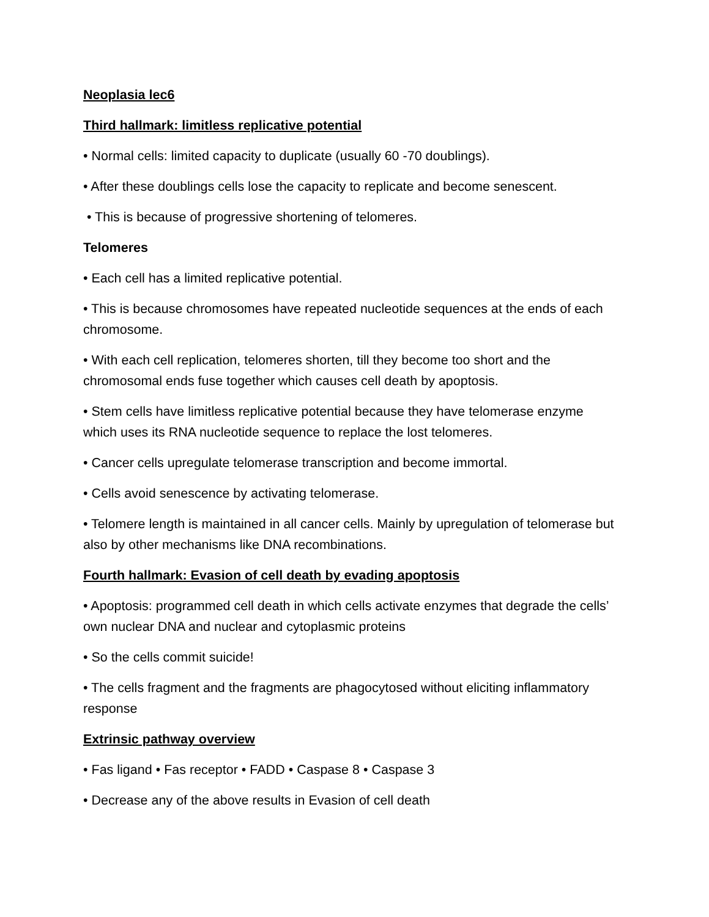Neoplasia lec6
Third hallmark: limitless replicative potential
• Normal cells: limited capacity to duplicate (usually 60 -70 doublings).
• After these doublings cells lose the capacity to replicate and become senescent.
• This is because of progressive shortening of telomeres.
Telomeres
• Each cell has a limited replicative potential.
• This is because chromosomes have repeated nucleotide sequences at the ends of each chromosome.
• With each cell replication, telomeres shorten, till they become too short and the chromosomal ends fuse together which causes cell death by apoptosis.
• Stem cells have limitless replicative potential because they have telomerase enzyme which uses its RNA nucleotide sequence to replace the lost telomeres.
• Cancer cells upregulate telomerase transcription and become immortal.
• Cells avoid senescence by activating telomerase.
• Telomere length is maintained in all cancer cells. Mainly by upregulation of telomerase but also by other mechanisms like DNA recombinations.
Fourth hallmark: Evasion of cell death by evading apoptosis
• Apoptosis: programmed cell death in which cells activate enzymes that degrade the cells’ own nuclear DNA and nuclear and cytoplasmic proteins
• So the cells commit suicide!
• The cells fragment and the fragments are phagocytosed without eliciting inflammatory response
Extrinsic pathway overview
• Fas ligand • Fas receptor • FADD • Caspase 8 • Caspase 3
• Decrease any of the above results in Evasion of cell death